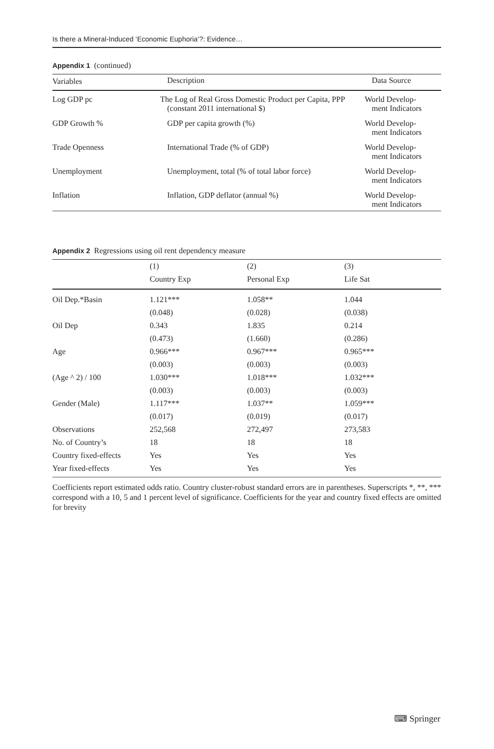Is there a Mineral-Induced ‘Economic Euphoria’?: Evidence…
Appendix 1 (continued)
| Variables | Description | Data Source |
| --- | --- | --- |
| Log GDP pc | The Log of Real Gross Domestic Product per Capita, PPP (constant 2011 international $) | World Develop- ment Indicators |
| GDP Growth % | GDP per capita growth (%) | World Develop- ment Indicators |
| Trade Openness | International Trade (% of GDP) | World Develop- ment Indicators |
| Unemployment | Unemployment, total (% of total labor force) | World Develop- ment Indicators |
| Inflation | Inflation, GDP deflator (annual %) | World Develop- ment Indicators |
Appendix 2 Regressions using oil rent dependency measure
| | (1) | (2) | (3) |
| --- | --- | --- | --- |
| | Country Exp | Personal Exp | Life Sat |
| Oil Dep.*Basin | 1.121*** | 1.058** | 1.044 |
| | (0.048) | (0.028) | (0.038) |
| Oil Dep | 0.343 | 1.835 | 0.214 |
| | (0.473) | (1.660) | (0.286) |
| Age | 0.966*** | 0.967*** | 0.965*** |
| | (0.003) | (0.003) | (0.003) |
| (Age ^ 2) / 100 | 1.030*** | 1.018*** | 1.032*** |
| | (0.003) | (0.003) | (0.003) |
| Gender (Male) | 1.117*** | 1.037** | 1.059*** |
| | (0.017) | (0.019) | (0.017) |
| Observations | 252,568 | 272,497 | 273,583 |
| No. of Country’s | 18 | 18 | 18 |
| Country fixed-effects | Yes | Yes | Yes |
| Year fixed-effects | Yes | Yes | Yes |
Coefficients report estimated odds ratio. Country cluster-robust standard errors are in parentheses. Superscripts *, **, *** correspond with a 10, 5 and 1 percent level of significance. Coefficients for the year and country fixed effects are omitted for brevity
⌨ Springer